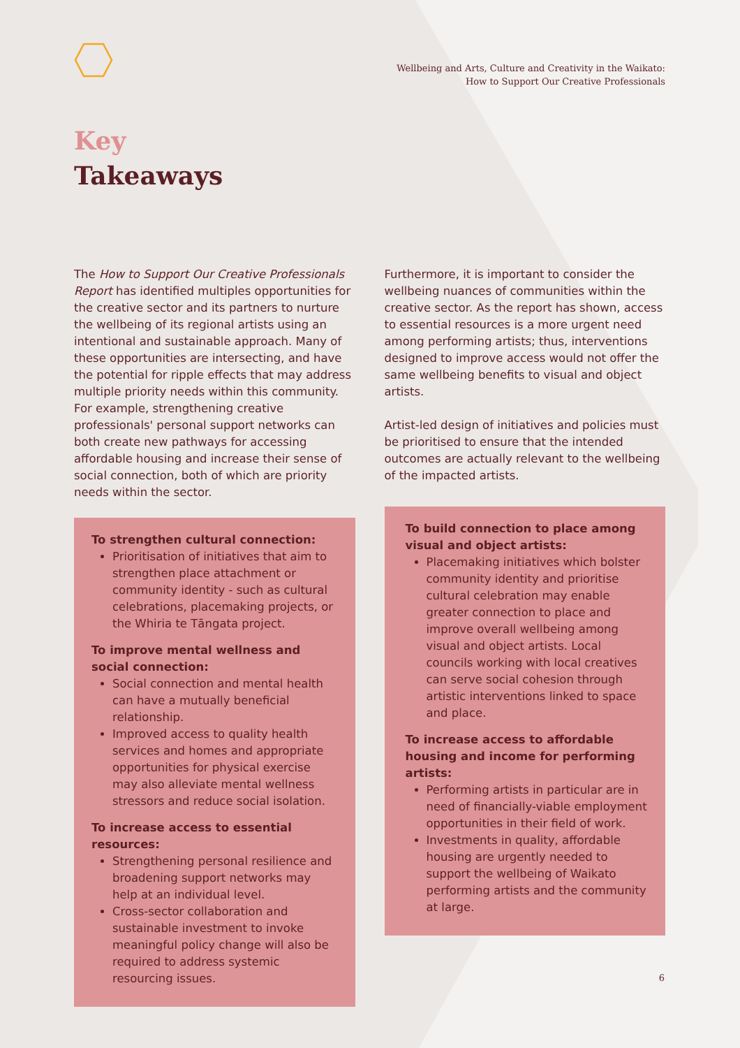Wellbeing and Arts, Culture and Creativity in the Waikato:
How to Support Our Creative Professionals
Key
Takeaways
The How to Support Our Creative Professionals Report has identified multiples opportunities for the creative sector and its partners to nurture the wellbeing of its regional artists using an intentional and sustainable approach. Many of these opportunities are intersecting, and have the potential for ripple effects that may address multiple priority needs within this community. For example, strengthening creative professionals' personal support networks can both create new pathways for accessing affordable housing and increase their sense of social connection, both of which are priority needs within the sector.
To strengthen cultural connection:
Prioritisation of initiatives that aim to strengthen place attachment or community identity - such as cultural celebrations, placemaking projects, or the Whiria te Tāngata project.
To improve mental wellness and social connection:
Social connection and mental health can have a mutually beneficial relationship.
Improved access to quality health services and homes and appropriate opportunities for physical exercise may also alleviate mental wellness stressors and reduce social isolation.
To increase access to essential resources:
Strengthening personal resilience and broadening support networks may help at an individual level.
Cross-sector collaboration and sustainable investment to invoke meaningful policy change will also be required to address systemic resourcing issues.
Furthermore, it is important to consider the wellbeing nuances of communities within the creative sector. As the report has shown, access to essential resources is a more urgent need among performing artists; thus, interventions designed to improve access would not offer the same wellbeing benefits to visual and object artists.
Artist-led design of initiatives and policies must be prioritised to ensure that the intended outcomes are actually relevant to the wellbeing of the impacted artists.
To build connection to place among visual and object artists:
Placemaking initiatives which bolster community identity and prioritise cultural celebration may enable greater connection to place and improve overall wellbeing among visual and object artists. Local councils working with local creatives can serve social cohesion through artistic interventions linked to space and place.
To increase access to affordable housing and income for performing artists:
Performing artists in particular are in need of financially-viable employment opportunities in their field of work.
Investments in quality, affordable housing are urgently needed to support the wellbeing of Waikato performing artists and the community at large.
6